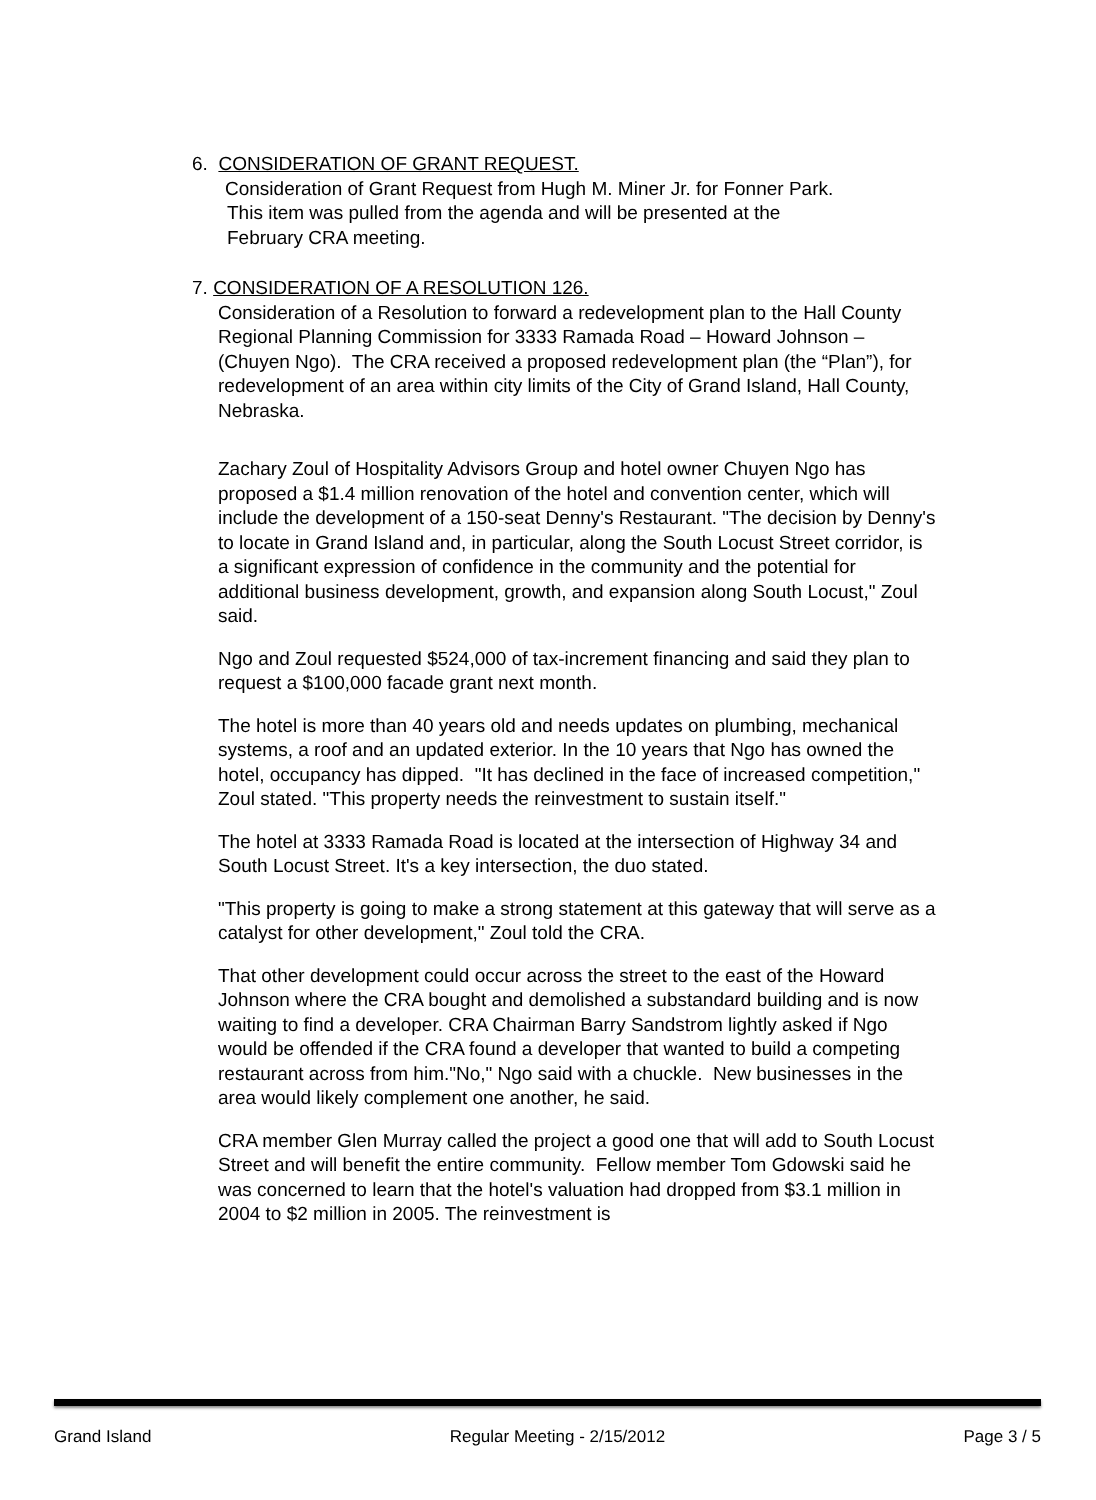6. CONSIDERATION OF GRANT REQUEST.
Consideration of Grant Request from Hugh M. Miner Jr. for Fonner Park.
This item was pulled from the agenda and will be presented at the
February CRA meeting.
7. CONSIDERATION OF A RESOLUTION 126.
Consideration of a Resolution to forward a redevelopment plan to the Hall County Regional Planning Commission for 3333 Ramada Road – Howard Johnson – (Chuyen Ngo). The CRA received a proposed redevelopment plan (the “Plan”), for redevelopment of an area within city limits of the City of Grand Island, Hall County, Nebraska.
Zachary Zoul of Hospitality Advisors Group and hotel owner Chuyen Ngo has proposed a $1.4 million renovation of the hotel and convention center, which will include the development of a 150-seat Denny's Restaurant. "The decision by Denny's to locate in Grand Island and, in particular, along the South Locust Street corridor, is a significant expression of confidence in the community and the potential for additional business development, growth, and expansion along South Locust," Zoul said.
Ngo and Zoul requested $524,000 of tax-increment financing and said they plan to request a $100,000 facade grant next month.
The hotel is more than 40 years old and needs updates on plumbing, mechanical systems, a roof and an updated exterior. In the 10 years that Ngo has owned the hotel, occupancy has dipped. "It has declined in the face of increased competition," Zoul stated. "This property needs the reinvestment to sustain itself."
The hotel at 3333 Ramada Road is located at the intersection of Highway 34 and South Locust Street. It's a key intersection, the duo stated.
"This property is going to make a strong statement at this gateway that will serve as a catalyst for other development," Zoul told the CRA.
That other development could occur across the street to the east of the Howard Johnson where the CRA bought and demolished a substandard building and is now waiting to find a developer. CRA Chairman Barry Sandstrom lightly asked if Ngo would be offended if the CRA found a developer that wanted to build a competing restaurant across from him."No," Ngo said with a chuckle. New businesses in the area would likely complement one another, he said.
CRA member Glen Murray called the project a good one that will add to South Locust Street and will benefit the entire community. Fellow member Tom Gdowski said he was concerned to learn that the hotel's valuation had dropped from $3.1 million in 2004 to $2 million in 2005. The reinvestment is
Grand Island Regular Meeting - 2/15/2012 Page 3 / 5